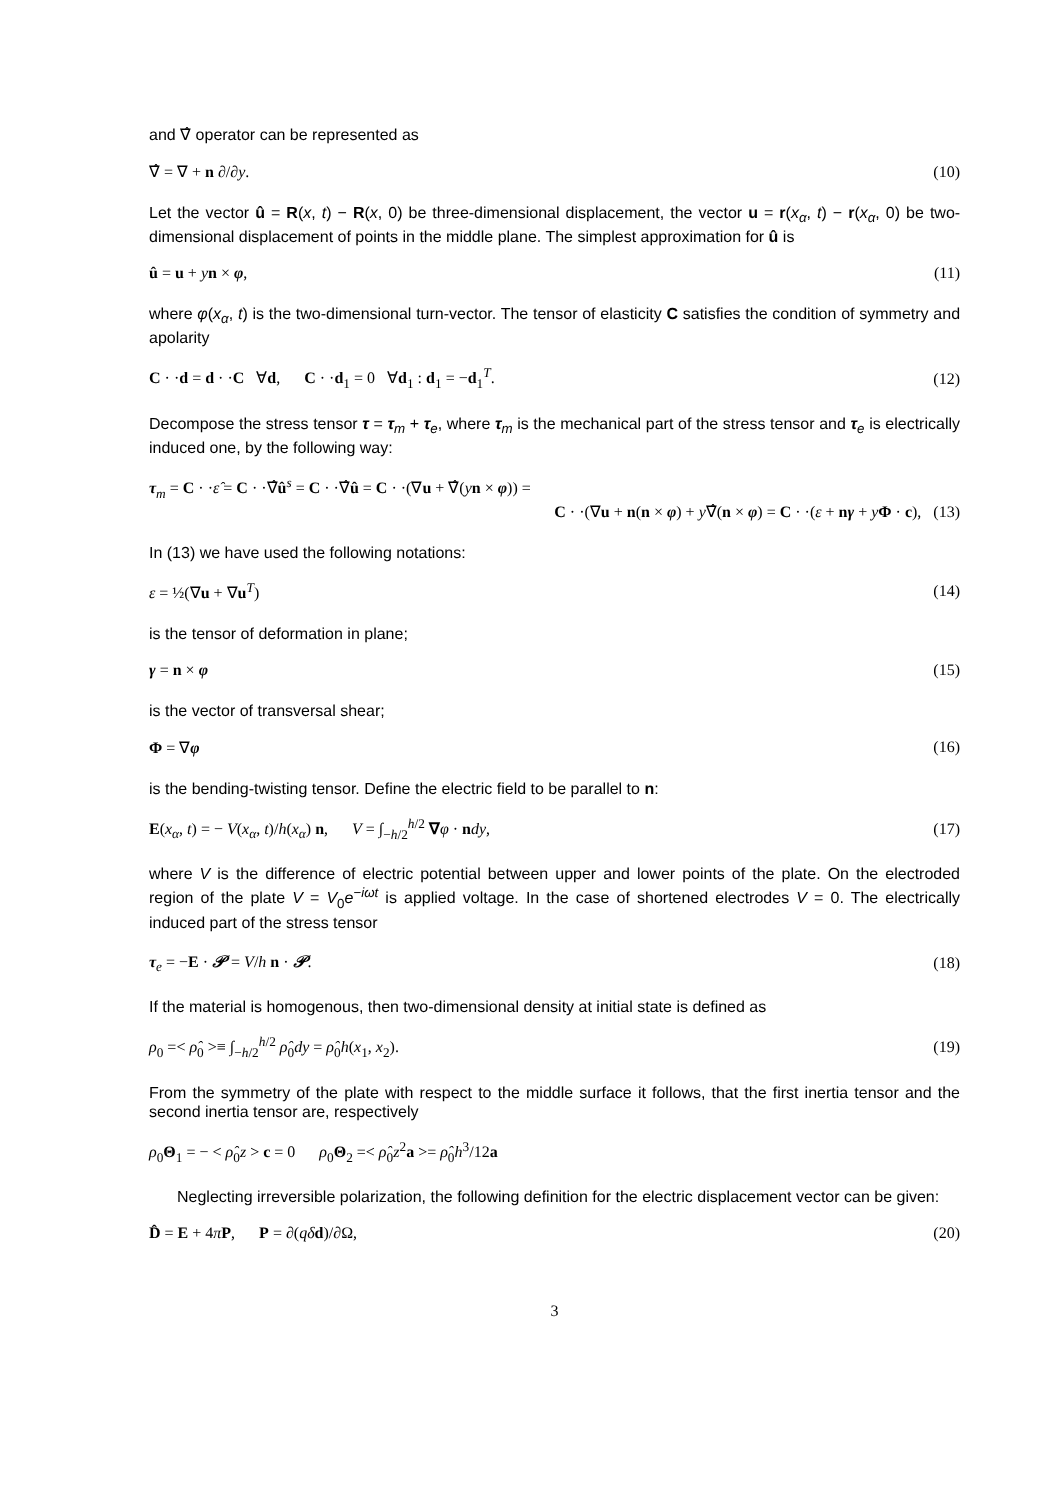and ∇̂ operator can be represented as
∇̂ = ∇ + n ∂/∂y. (10)
Let the vector û = R(x, t) − R(x, 0) be three-dimensional displacement, the vector u = r(x<sub>α</sub>, t) − r(x<sub>α</sub>, 0) be two-dimensional displacement of points in the middle plane. The simplest approximation for û is
û = u + yn × φ, (11)
where φ(x<sub>α</sub>, t) is the two-dimensional turn-vector. The tensor of elasticity C satisfies the condition of symmetry and apolarity
C · ·d = d · ·C ∀d, C · ·d<sub>1</sub> = 0 ∀d<sub>1</sub> : d<sub>1</sub> = −d<sub>1</sub><sup>T</sup>. (12)
Decompose the stress tensor τ = τ<sub>m</sub> + τ<sub>e</sub>, where τ<sub>m</sub> is the mechanical part of the stress tensor and τ<sub>e</sub> is electrically induced one, by the following way:
τ<sub>m</sub> = C · ·ε̂ = C · ·∇̂û<sup>s</sup> = C · ·∇̂û = C · ·(∇u + ∇̂(yn × φ)) =
C · ·(∇u + n(n × φ) + y∇̂(n × φ) = C · ·(ε + nγ + yΦ · c), (13)
In (13) we have used the following notations:
ε = ½(∇u + ∇u<sup>T</sup>) (14)
is the tensor of deformation in plane;
γ = n × φ (15)
is the vector of transversal shear;
Φ = ∇φ (16)
is the bending-twisting tensor. Define the electric field to be parallel to n:
E(x<sub>α</sub>, t) = − V(x<sub>α</sub>, t)/h(x<sub>α</sub>) n, V = ∫<sub>−h/2</sub><sup>h/2</sup> ∇φ · ndy, (17)
where V is the difference of electric potential between upper and lower points of the plate. On the electroded region of the plate V = V<sub>0</sub>e<sup>−iωt</sup> is applied voltage. In the case of shortened electrodes V = 0. The electrically induced part of the stress tensor
τ<sub>e</sub> = −E · 𝒫 = V/h n · 𝒫. (18)
If the material is homogenous, then two-dimensional density at initial state is defined as
ρ<sub>0</sub> =< ρ̂<sub>0</sub> >≡ ∫<sub>−h/2</sub><sup>h/2</sup> ρ̂<sub>0</sub>dy = ρ̂<sub>0</sub>h(x<sub>1</sub>, x<sub>2</sub>). (19)
From the symmetry of the plate with respect to the middle surface it follows, that the first inertia tensor and the second inertia tensor are, respectively
ρ<sub>0</sub>Θ<sub>1</sub> = − < ρ̂<sub>0</sub>z > c = 0 ρ<sub>0</sub>Θ<sub>2</sub> =< ρ̂<sub>0</sub>z<sup>2</sup>a >= ρ̂<sub>0</sub>h<sup>3</sup>/12a
Neglecting irreversible polarization, the following definition for the electric displacement vector can be given:
D̂ = E + 4πP, P = ∂(qδ d)/∂Ω, (20)
3